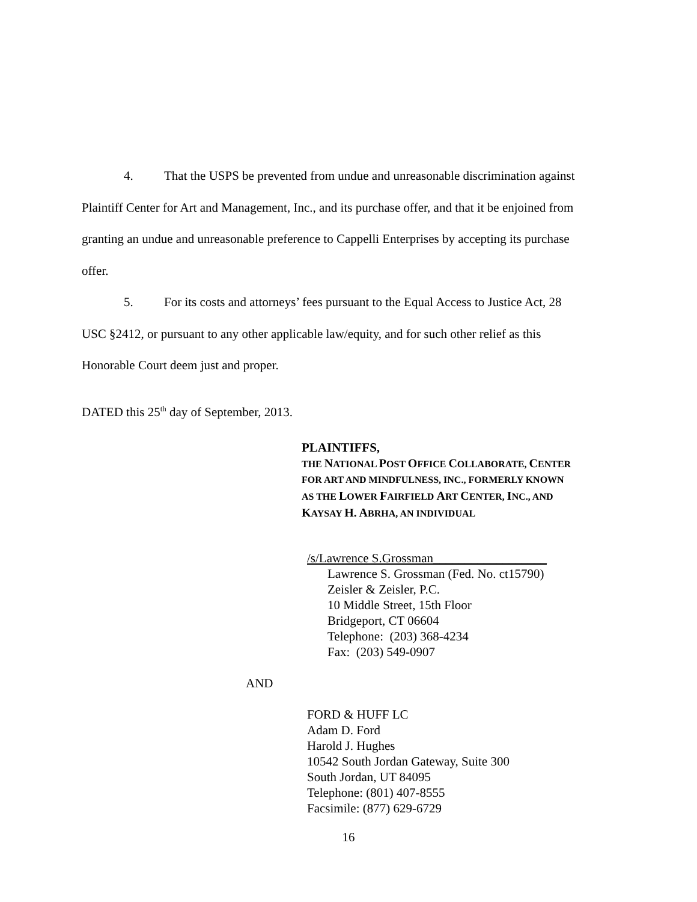4. That the USPS be prevented from undue and unreasonable discrimination against
Plaintiff Center for Art and Management, Inc., and its purchase offer, and that it be enjoined from
granting an undue and unreasonable preference to Cappelli Enterprises by accepting its purchase
offer.
5. For its costs and attorneys’ fees pursuant to the Equal Access to Justice Act, 28
USC §2412, or pursuant to any other applicable law/equity, and for such other relief as this
Honorable Court deem just and proper.
DATED this 25<sup>th</sup> day of September, 2013.
PLAINTIFFS,
THE NATIONAL POST OFFICE COLLABORATE, CENTER
FOR ART AND MINDFULNESS, INC., FORMERLY KNOWN
AS THE LOWER FAIRFIELD ART CENTER, INC., AND
KAYSAY H. ABRHA, AN INDIVIDUAL
/s/Lawrence S.Grossman__________________
Lawrence S. Grossman (Fed. No. ct15790)
Zeisler & Zeisler, P.C.
10 Middle Street, 15th Floor
Bridgeport, CT 06604
Telephone: (203) 368-4234
Fax: (203) 549-0907
AND
FORD & HUFF LC
Adam D. Ford
Harold J. Hughes
10542 South Jordan Gateway, Suite 300
South Jordan, UT 84095
Telephone: (801) 407-8555
Facsimile: (877) 629-6729
16